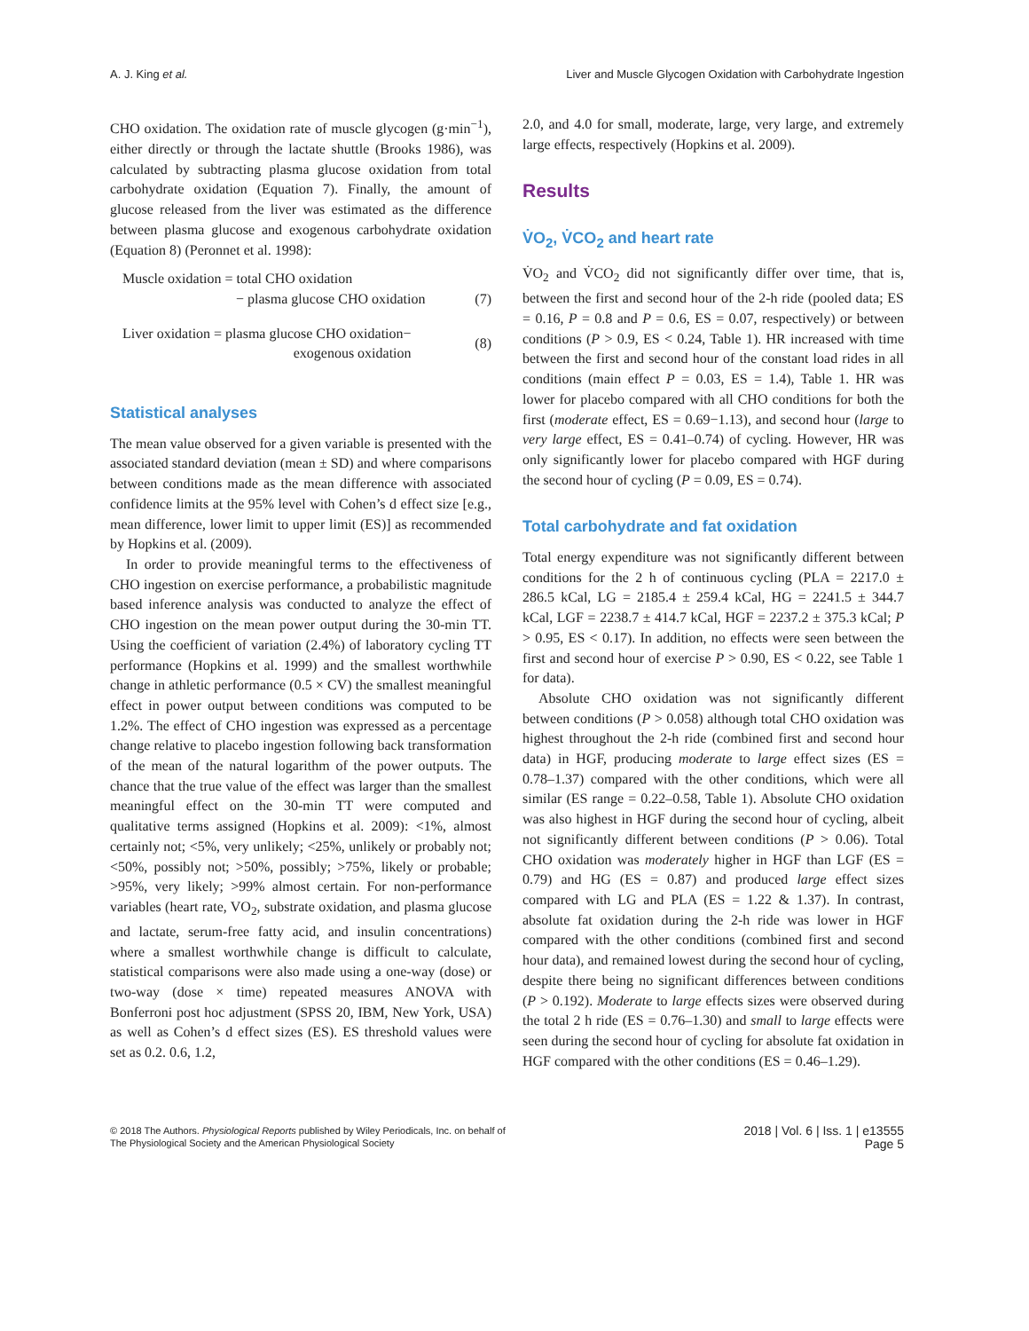A. J. King et al. Liver and Muscle Glycogen Oxidation with Carbohydrate Ingestion
CHO oxidation. The oxidation rate of muscle glycogen (g·min<sup>−1</sup>), either directly or through the lactate shuttle (Brooks 1986), was calculated by subtracting plasma glucose oxidation from total carbohydrate oxidation (Equation 7). Finally, the amount of glucose released from the liver was estimated as the difference between plasma glucose and exogenous carbohydrate oxidation (Equation 8) (Peronnet et al. 1998):
Muscle oxidation = total CHO oxidation
− plasma glucose CHO oxidation
(7)
Liver oxidation = plasma glucose CHO oxidation−
exogenous oxidation
(8)
Statistical analyses
The mean value observed for a given variable is presented with the associated standard deviation (mean ± SD) and where comparisons between conditions made as the mean difference with associated confidence limits at the 95% level with Cohen’s d effect size [e.g., mean difference, lower limit to upper limit (ES)] as recommended by Hopkins et al. (2009).
In order to provide meaningful terms to the effectiveness of CHO ingestion on exercise performance, a probabilistic magnitude based inference analysis was conducted to analyze the effect of CHO ingestion on the mean power output during the 30-min TT. Using the coefficient of variation (2.4%) of laboratory cycling TT performance (Hopkins et al. 1999) and the smallest worthwhile change in athletic performance (0.5 × CV) the smallest meaningful effect in power output between conditions was computed to be 1.2%. The effect of CHO ingestion was expressed as a percentage change relative to placebo ingestion following back transformation of the mean of the natural logarithm of the power outputs. The chance that the true value of the effect was larger than the smallest meaningful effect on the 30-min TT were computed and qualitative terms assigned (Hopkins et al. 2009): <1%, almost certainly not; <5%, very unlikely; <25%, unlikely or probably not; <50%, possibly not; >50%, possibly; >75%, likely or probable; >95%, very likely; >99% almost certain. For non-performance variables (heart rate, VO<sub>2</sub>, substrate oxidation, and plasma glucose and lactate, serum-free fatty acid, and insulin concentrations) where a smallest worthwhile change is difficult to calculate, statistical comparisons were also made using a one-way (dose) or two-way (dose × time) repeated measures ANOVA with Bonferroni post hoc adjustment (SPSS 20, IBM, New York, USA) as well as Cohen’s d effect sizes (ES). ES threshold values were set as 0.2. 0.6, 1.2,
2.0, and 4.0 for small, moderate, large, very large, and extremely large effects, respectively (Hopkins et al. 2009).
Results
V̇O<sub>2</sub>, V̇CO<sub>2</sub> and heart rate
V̇O<sub>2</sub> and V̇CO<sub>2</sub> did not significantly differ over time, that is, between the first and second hour of the 2-h ride (pooled data; ES = 0.16, P = 0.8 and P = 0.6, ES = 0.07, respectively) or between conditions (P > 0.9, ES < 0.24, Table 1). HR increased with time between the first and second hour of the constant load rides in all conditions (main effect P = 0.03, ES = 1.4), Table 1. HR was lower for placebo compared with all CHO conditions for both the first (moderate effect, ES = 0.69−1.13), and second hour (large to very large effect, ES = 0.41–0.74) of cycling. However, HR was only significantly lower for placebo compared with HGF during the second hour of cycling (P = 0.09, ES = 0.74).
Total carbohydrate and fat oxidation
Total energy expenditure was not significantly different between conditions for the 2 h of continuous cycling (PLA = 2217.0 ± 286.5 kCal, LG = 2185.4 ± 259.4 kCal, HG = 2241.5 ± 344.7 kCal, LGF = 2238.7 ± 414.7 kCal, HGF = 2237.2 ± 375.3 kCal; P > 0.95, ES < 0.17). In addition, no effects were seen between the first and second hour of exercise P > 0.90, ES < 0.22, see Table 1 for data).
Absolute CHO oxidation was not significantly different between conditions (P > 0.058) although total CHO oxidation was highest throughout the 2-h ride (combined first and second hour data) in HGF, producing moderate to large effect sizes (ES = 0.78–1.37) compared with the other conditions, which were all similar (ES range = 0.22–0.58, Table 1). Absolute CHO oxidation was also highest in HGF during the second hour of cycling, albeit not significantly different between conditions (P > 0.06). Total CHO oxidation was moderately higher in HGF than LGF (ES = 0.79) and HG (ES = 0.87) and produced large effect sizes compared with LG and PLA (ES = 1.22 & 1.37). In contrast, absolute fat oxidation during the 2-h ride was lower in HGF compared with the other conditions (combined first and second hour data), and remained lowest during the second hour of cycling, despite there being no significant differences between conditions (P > 0.192). Moderate to large effects sizes were observed during the total 2 h ride (ES = 0.76–1.30) and small to large effects were seen during the second hour of cycling for absolute fat oxidation in HGF compared with the other conditions (ES = 0.46–1.29).
© 2018 The Authors. Physiological Reports published by Wiley Periodicals, Inc. on behalf of
The Physiological Society and the American Physiological Society
2018 | Vol. 6 | Iss. 1 | e13555
Page 5